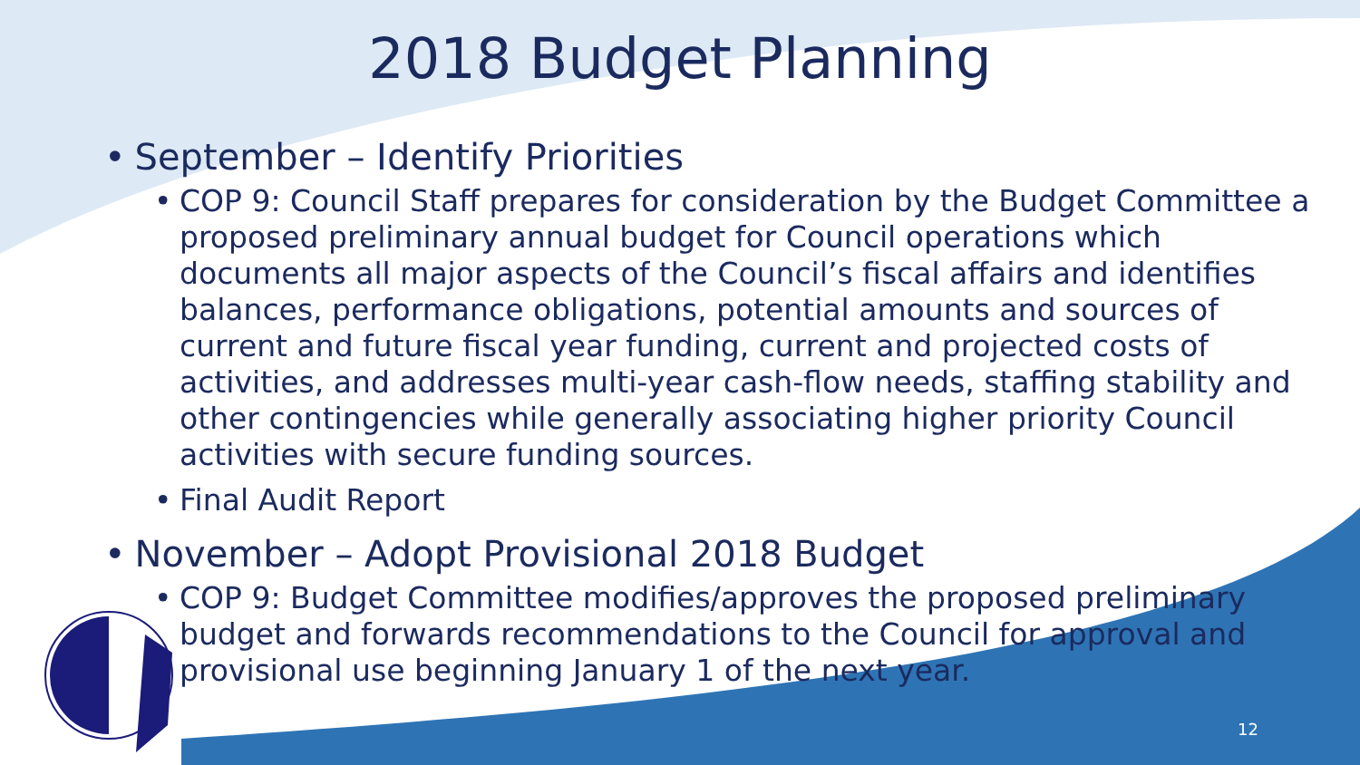2018 Budget Planning
• September – Identify Priorities
• COP 9: Council Staff prepares for consideration by the Budget Committee a proposed preliminary annual budget for Council operations which documents all major aspects of the Council’s fiscal affairs and identifies balances, performance obligations, potential amounts and sources of current and future fiscal year funding, current and projected costs of activities, and addresses multi-year cash-flow needs, staffing stability and other contingencies while generally associating higher priority Council activities with secure funding sources.
• Final Audit Report
• November – Adopt Provisional 2018 Budget
• COP 9: Budget Committee modifies/approves the proposed preliminary budget and forwards recommendations to the Council for approval and provisional use beginning January 1 of the next year.
12